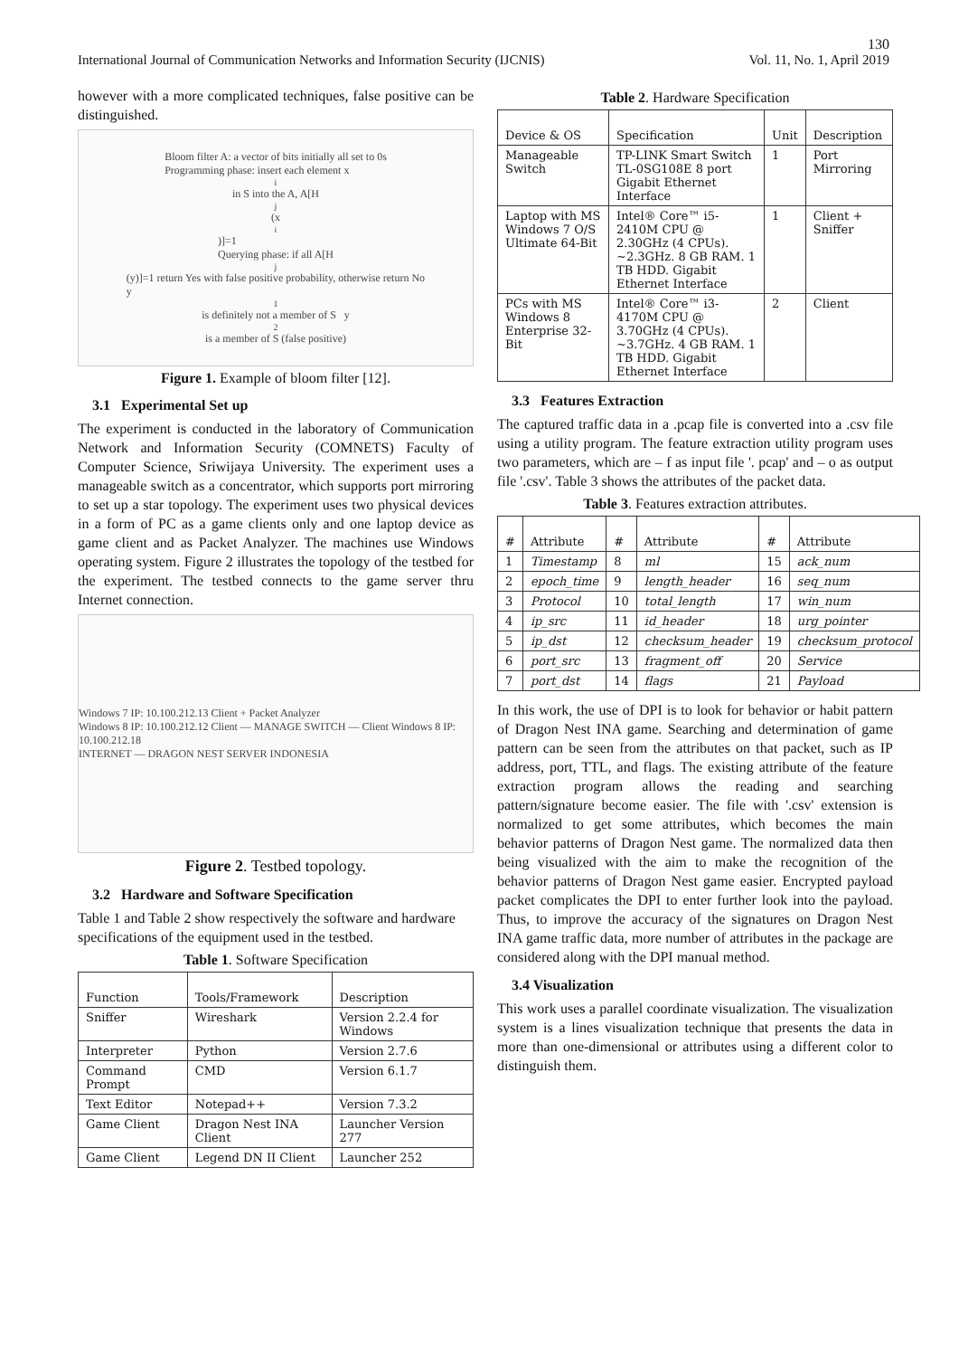130
International Journal of Communication Networks and Information Security (IJCNIS) Vol. 11, No. 1, April 2019
however with a more complicated techniques, false positive can be distinguished.
Bloom filter A: a vector of bits initially all set to 0s
Programming phase: insert each element x<sub>i</sub> in S into the A, A[H<sub>j</sub>(x<sub>i</sub>)]=1
Querying phase: if all A[H<sub>j</sub>(y)]=1 return Yes with false positive probability, otherwise return No
y<sub>1</sub> is definitely not a member of S y<sub>2</sub> is a member of S (false positive)
Figure 1. Example of bloom filter [12].
3.1 Experimental Set up
The experiment is conducted in the laboratory of Communication Network and Information Security (COMNETS) Faculty of Computer Science, Sriwijaya University. The experiment uses a manageable switch as a concentrator, which supports port mirroring to set up a star topology. The experiment uses two physical devices in a form of PC as a game clients only and one laptop device as game client and as Packet Analyzer. The machines use Windows operating system. Figure 2 illustrates the topology of the testbed for the experiment. The testbed connects to the game server thru Internet connection.
Windows 7 IP: 10.100.212.13 Client + Packet Analyzer
Windows 8 IP: 10.100.212.12 Client — MANAGE SWITCH — Client Windows 8 IP: 10.100.212.18
INTERNET — DRAGON NEST SERVER INDONESIA
Figure 2. Testbed topology.
3.2 Hardware and Software Specification
Table 1 and Table 2 show respectively the software and hardware specifications of the equipment used in the testbed.
Table 1. Software Specification
| Function | Tools/Framework | Description |
| --- | --- | --- |
| Sniffer | Wireshark | Version 2.2.4 for Windows |
| Interpreter | Python | Version 2.7.6 |
| Command Prompt | CMD | Version 6.1.7 |
| Text Editor | Notepad++ | Version 7.3.2 |
| Game Client | Dragon Nest INA Client | Launcher Version 277 |
| Game Client | Legend DN II Client | Launcher 252 |
Table 2. Hardware Specification
| Device & OS | Specification | Unit | Description |
| --- | --- | --- | --- |
| Manageable Switch | TP-LINK Smart Switch TL-0SG108E 8 port Gigabit Ethernet Interface | 1 | Port Mirroring |
| Laptop with MS Windows 7 O/S Ultimate 64-Bit | Intel® Core™ i5-2410M CPU @ 2.30GHz (4 CPUs). ~2.3GHz. 8 GB RAM. 1 TB HDD. Gigabit Ethernet Interface | 1 | Client + Sniffer |
| PCs with MS Windows 8 Enterprise 32-Bit | Intel® Core™ i3-4170M CPU @ 3.70GHz (4 CPUs). ~3.7GHz. 4 GB RAM. 1 TB HDD. Gigabit Ethernet Interface | 2 | Client |
3.3 Features Extraction
The captured traffic data in a .pcap file is converted into a .csv file using a utility program. The feature extraction utility program uses two parameters, which are – f as input file '. pcap' and – o as output file '.csv'. Table 3 shows the attributes of the packet data.
Table 3. Features extraction attributes.
| # | Attribute | # | Attribute | # | Attribute |
| --- | --- | --- | --- | --- | --- |
| 1 | Timestamp | 8 | ml | 15 | ack_num |
| 2 | epoch_time | 9 | length_header | 16 | seq_num |
| 3 | Protocol | 10 | total_length | 17 | win_num |
| 4 | ip_src | 11 | id_header | 18 | urg_pointer |
| 5 | ip_dst | 12 | checksum_header | 19 | checksum_protocol |
| 6 | port_src | 13 | fragment_off | 20 | Service |
| 7 | port_dst | 14 | flags | 21 | Payload |
In this work, the use of DPI is to look for behavior or habit pattern of Dragon Nest INA game. Searching and determination of game pattern can be seen from the attributes on that packet, such as IP address, port, TTL, and flags. The existing attribute of the feature extraction program allows the reading and searching pattern/signature become easier. The file with '.csv' extension is normalized to get some attributes, which becomes the main behavior patterns of Dragon Nest game. The normalized data then being visualized with the aim to make the recognition of the behavior patterns of Dragon Nest game easier. Encrypted payload packet complicates the DPI to enter further look into the payload. Thus, to improve the accuracy of the signatures on Dragon Nest INA game traffic data, more number of attributes in the package are considered along with the DPI manual method.
3.4 Visualization
This work uses a parallel coordinate visualization. The visualization system is a lines visualization technique that presents the data in more than one-dimensional or attributes using a different color to distinguish them.